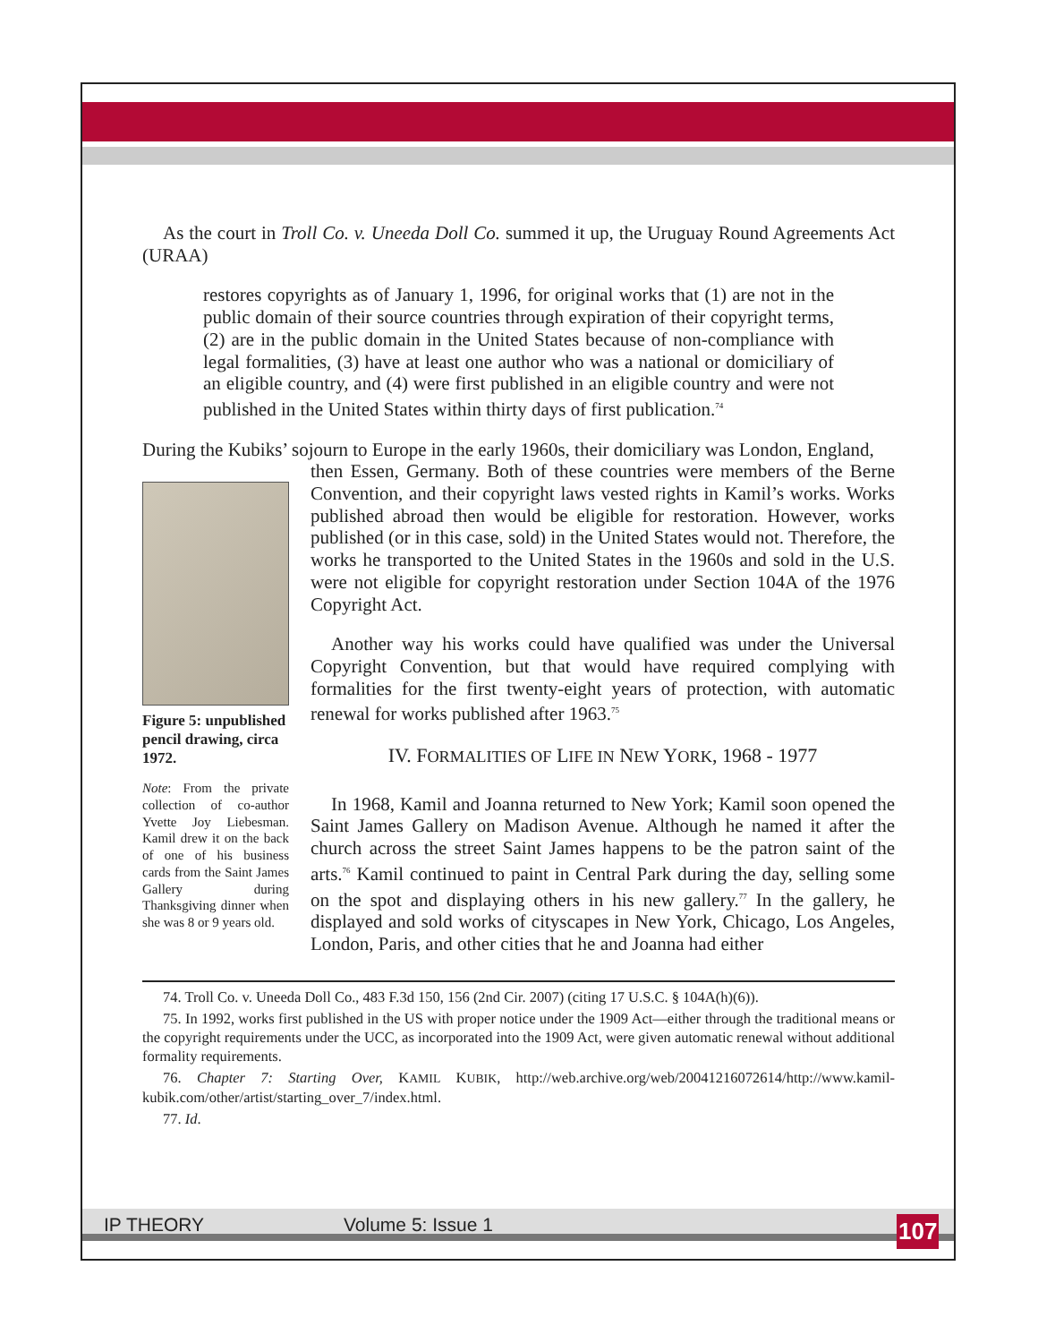As the court in Troll Co. v. Uneeda Doll Co. summed it up, the Uruguay Round Agreements Act (URAA)
restores copyrights as of January 1, 1996, for original works that (1) are not in the public domain of their source countries through expiration of their copyright terms, (2) are in the public domain in the United States because of non-compliance with legal formalities, (3) have at least one author who was a national or domiciliary of an eligible country, and (4) were first published in an eligible country and were not published in the United States within thirty days of first publication.<sup>74</sup>
During the Kubiks’ sojourn to Europe in the early 1960s, their domiciliary was London, England,
Figure 5: unpublished pencil drawing, circa 1972.
Note: From the private collection of co-author Yvette Joy Liebesman. Kamil drew it on the back of one of his business cards from the Saint James Gallery during Thanksgiving dinner when she was 8 or 9 years old.
then Essen, Germany. Both of these countries were members of the Berne Convention, and their copyright laws vested rights in Kamil’s works. Works published abroad then would be eligible for restoration. However, works published (or in this case, sold) in the United States would not. Therefore, the works he transported to the United States in the 1960s and sold in the U.S. were not eligible for copyright restoration under Section 104A of the 1976 Copyright Act.
Another way his works could have qualified was under the Universal Copyright Convention, but that would have required complying with formalities for the first twenty-eight years of protection, with automatic renewal for works published after 1963.<sup>75</sup>
IV. FORMALITIES OF LIFE IN NEW YORK, 1968 - 1977
In 1968, Kamil and Joanna returned to New York; Kamil soon opened the Saint James Gallery on Madison Avenue. Although he named it after the church across the street Saint James happens to be the patron saint of the arts.<sup>76</sup> Kamil continued to paint in Central Park during the day, selling some on the spot and displaying others in his new gallery.<sup>77</sup> In the gallery, he displayed and sold works of cityscapes in New York, Chicago, Los Angeles, London, Paris, and other cities that he and Joanna had either
74. Troll Co. v. Uneeda Doll Co., 483 F.3d 150, 156 (2nd Cir. 2007) (citing 17 U.S.C. § 104A(h)(6)).
75. In 1992, works first published in the US with proper notice under the 1909 Act—either through the traditional means or the copyright requirements under the UCC, as incorporated into the 1909 Act, were given automatic renewal without additional formality requirements.
76. Chapter 7: Starting Over, KAMIL KUBIK, http://web.archive.org/web/20041216072614/http://www.kamil-kubik.com/other/artist/starting_over_7/index.html.
77. Id.
IP THEORY Volume 5: Issue 1 107